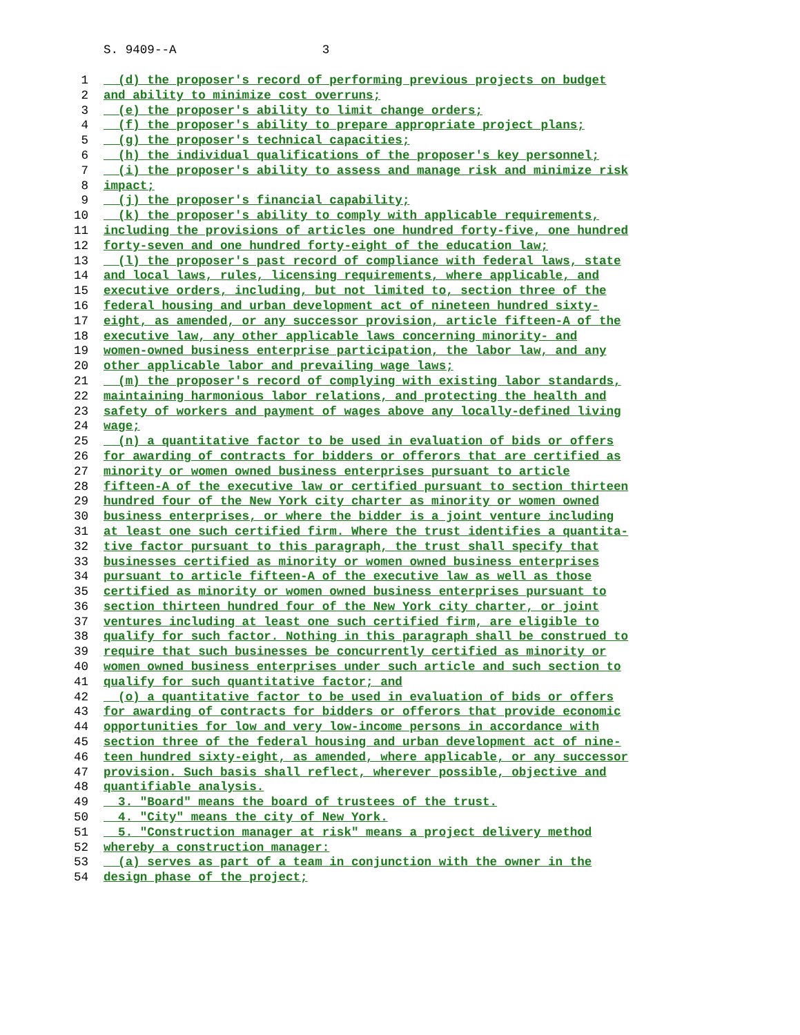S. 9409--A 3
1 (d) the proposer's record of performing previous projects on budget
2 and ability to minimize cost overruns;
3 (e) the proposer's ability to limit change orders;
4 (f) the proposer's ability to prepare appropriate project plans;
5 (g) the proposer's technical capacities;
6 (h) the individual qualifications of the proposer's key personnel;
7 (i) the proposer's ability to assess and manage risk and minimize risk
8 impact;
9 (j) the proposer's financial capability;
10 (k) the proposer's ability to comply with applicable requirements,
11 including the provisions of articles one hundred forty-five, one hundred
12 forty-seven and one hundred forty-eight of the education law;
13 (l) the proposer's past record of compliance with federal laws, state
14 and local laws, rules, licensing requirements, where applicable, and
15 executive orders, including, but not limited to, section three of the
16 federal housing and urban development act of nineteen hundred sixty-
17 eight, as amended, or any successor provision, article fifteen-A of the
18 executive law, any other applicable laws concerning minority- and
19 women-owned business enterprise participation, the labor law, and any
20 other applicable labor and prevailing wage laws;
21 (m) the proposer's record of complying with existing labor standards,
22 maintaining harmonious labor relations, and protecting the health and
23 safety of workers and payment of wages above any locally-defined living
24 wage;
25 (n) a quantitative factor to be used in evaluation of bids or offers
26 for awarding of contracts for bidders or offerors that are certified as
27 minority or women owned business enterprises pursuant to article
28 fifteen-A of the executive law or certified pursuant to section thirteen
29 hundred four of the New York city charter as minority or women owned
30 business enterprises, or where the bidder is a joint venture including
31 at least one such certified firm. Where the trust identifies a quantita-
32 tive factor pursuant to this paragraph, the trust shall specify that
33 businesses certified as minority or women owned business enterprises
34 pursuant to article fifteen-A of the executive law as well as those
35 certified as minority or women owned business enterprises pursuant to
36 section thirteen hundred four of the New York city charter, or joint
37 ventures including at least one such certified firm, are eligible to
38 qualify for such factor. Nothing in this paragraph shall be construed to
39 require that such businesses be concurrently certified as minority or
40 women owned business enterprises under such article and such section to
41 qualify for such quantitative factor; and
42 (o) a quantitative factor to be used in evaluation of bids or offers
43 for awarding of contracts for bidders or offerors that provide economic
44 opportunities for low and very low-income persons in accordance with
45 section three of the federal housing and urban development act of nine-
46 teen hundred sixty-eight, as amended, where applicable, or any successor
47 provision. Such basis shall reflect, wherever possible, objective and
48 quantifiable analysis.
49 3. "Board" means the board of trustees of the trust.
50 4. "City" means the city of New York.
51 5. "Construction manager at risk" means a project delivery method
52 whereby a construction manager:
53 (a) serves as part of a team in conjunction with the owner in the
54 design phase of the project;